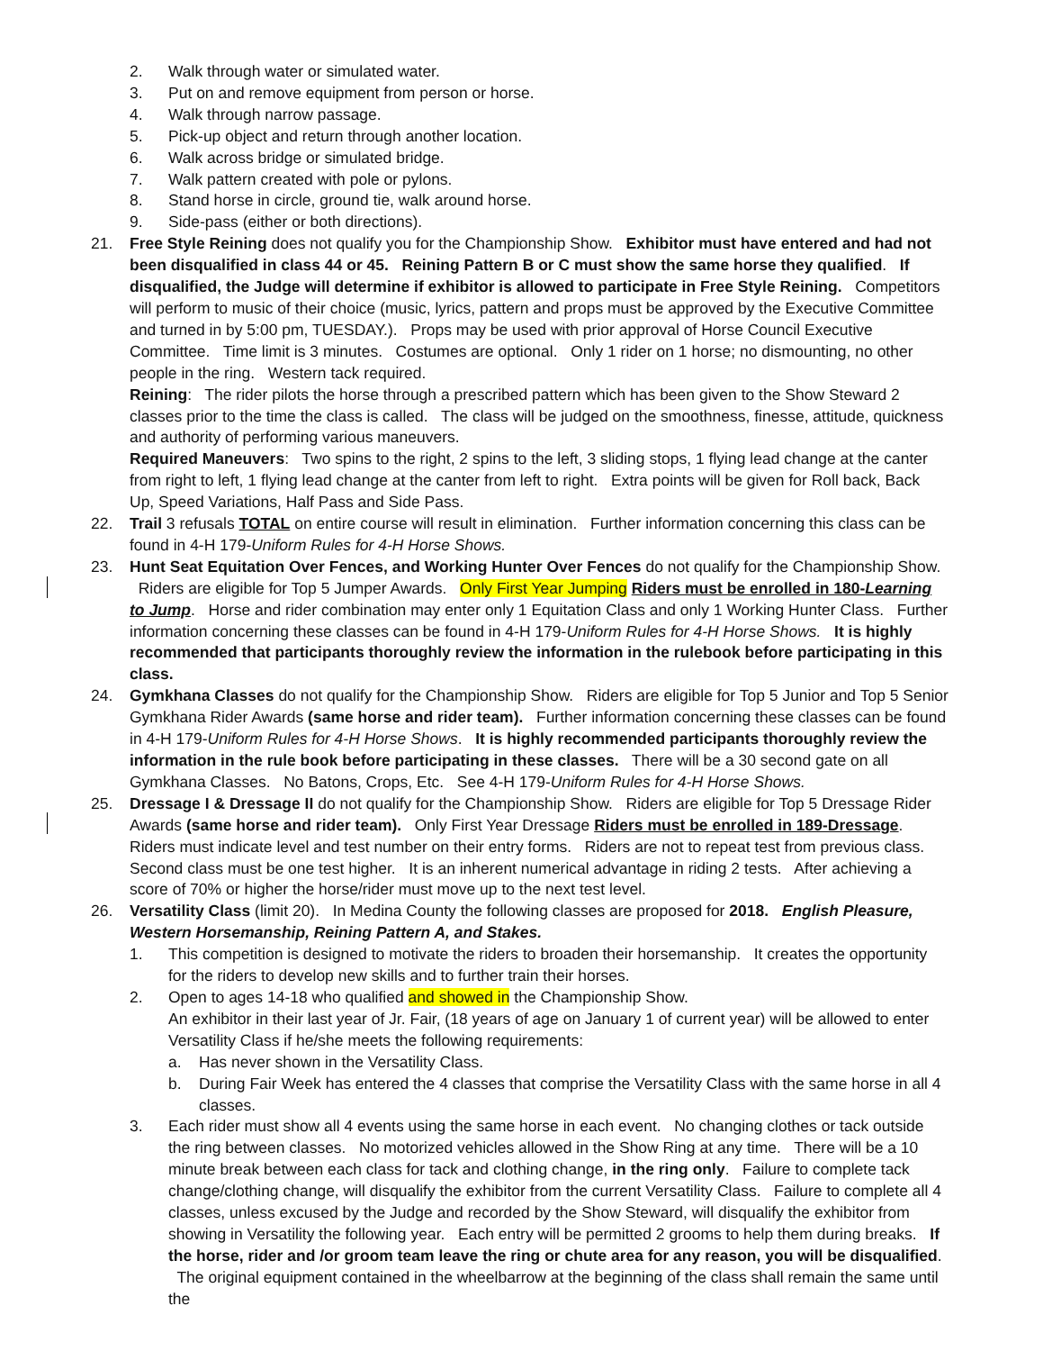2. Walk through water or simulated water.
3. Put on and remove equipment from person or horse.
4. Walk through narrow passage.
5. Pick-up object and return through another location.
6. Walk across bridge or simulated bridge.
7. Walk pattern created with pole or pylons.
8. Stand horse in circle, ground tie, walk around horse.
9. Side-pass (either or both directions).
21. Free Style Reining does not qualify you for the Championship Show. Exhibitor must have entered and had not been disqualified in class 44 or 45. Reining Pattern B or C must show the same horse they qualified. If disqualified, the Judge will determine if exhibitor is allowed to participate in Free Style Reining. Competitors will perform to music of their choice (music, lyrics, pattern and props must be approved by the Executive Committee and turned in by 5:00 pm, TUESDAY.). Props may be used with prior approval of Horse Council Executive Committee. Time limit is 3 minutes. Costumes are optional. Only 1 rider on 1 horse; no dismounting, no other people in the ring. Western tack required.
Reining: The rider pilots the horse through a prescribed pattern which has been given to the Show Steward 2 classes prior to the time the class is called. The class will be judged on the smoothness, finesse, attitude, quickness and authority of performing various maneuvers.
Required Maneuvers: Two spins to the right, 2 spins to the left, 3 sliding stops, 1 flying lead change at the canter from right to left, 1 flying lead change at the canter from left to right. Extra points will be given for Roll back, Back Up, Speed Variations, Half Pass and Side Pass.
22. Trail 3 refusals TOTAL on entire course will result in elimination. Further information concerning this class can be found in 4-H 179-Uniform Rules for 4-H Horse Shows.
23. Hunt Seat Equitation Over Fences, and Working Hunter Over Fences do not qualify for the Championship Show. Riders are eligible for Top 5 Jumper Awards. Only First Year Jumping Riders must be enrolled in 180-Learning to Jump. Horse and rider combination may enter only 1 Equitation Class and only 1 Working Hunter Class. Further information concerning these classes can be found in 4-H 179-Uniform Rules for 4-H Horse Shows. It is highly recommended that participants thoroughly review the information in the rulebook before participating in this class.
24. Gymkhana Classes do not qualify for the Championship Show. Riders are eligible for Top 5 Junior and Top 5 Senior Gymkhana Rider Awards (same horse and rider team). Further information concerning these classes can be found in 4-H 179-Uniform Rules for 4-H Horse Shows. It is highly recommended participants thoroughly review the information in the rule book before participating in these classes. There will be a 30 second gate on all Gymkhana Classes. No Batons, Crops, Etc. See 4-H 179-Uniform Rules for 4-H Horse Shows.
25. Dressage I & Dressage II do not qualify for the Championship Show. Riders are eligible for Top 5 Dressage Rider Awards (same horse and rider team). Only First Year Dressage Riders must be enrolled in 189-Dressage. Riders must indicate level and test number on their entry forms. Riders are not to repeat test from previous class. Second class must be one test higher. It is an inherent numerical advantage in riding 2 tests. After achieving a score of 70% or higher the horse/rider must move up to the next test level.
26. Versatility Class (limit 20). In Medina County the following classes are proposed for 2018. English Pleasure, Western Horsemanship, Reining Pattern A, and Stakes.
1. This competition is designed to motivate the riders to broaden their horsemanship. It creates the opportunity for the riders to develop new skills and to further train their horses.
2. Open to ages 14-18 who qualified and showed in the Championship Show.
An exhibitor in their last year of Jr. Fair, (18 years of age on January 1 of current year) will be allowed to enter Versatility Class if he/she meets the following requirements:
a. Has never shown in the Versatility Class.
b. During Fair Week has entered the 4 classes that comprise the Versatility Class with the same horse in all 4 classes.
3. Each rider must show all 4 events using the same horse in each event. No changing clothes or tack outside the ring between classes. No motorized vehicles allowed in the Show Ring at any time. There will be a 10 minute break between each class for tack and clothing change, in the ring only. Failure to complete tack change/clothing change, will disqualify the exhibitor from the current Versatility Class. Failure to complete all 4 classes, unless excused by the Judge and recorded by the Show Steward, will disqualify the exhibitor from showing in Versatility the following year. Each entry will be permitted 2 grooms to help them during breaks. If the horse, rider and /or groom team leave the ring or chute area for any reason, you will be disqualified. The original equipment contained in the wheelbarrow at the beginning of the class shall remain the same until the